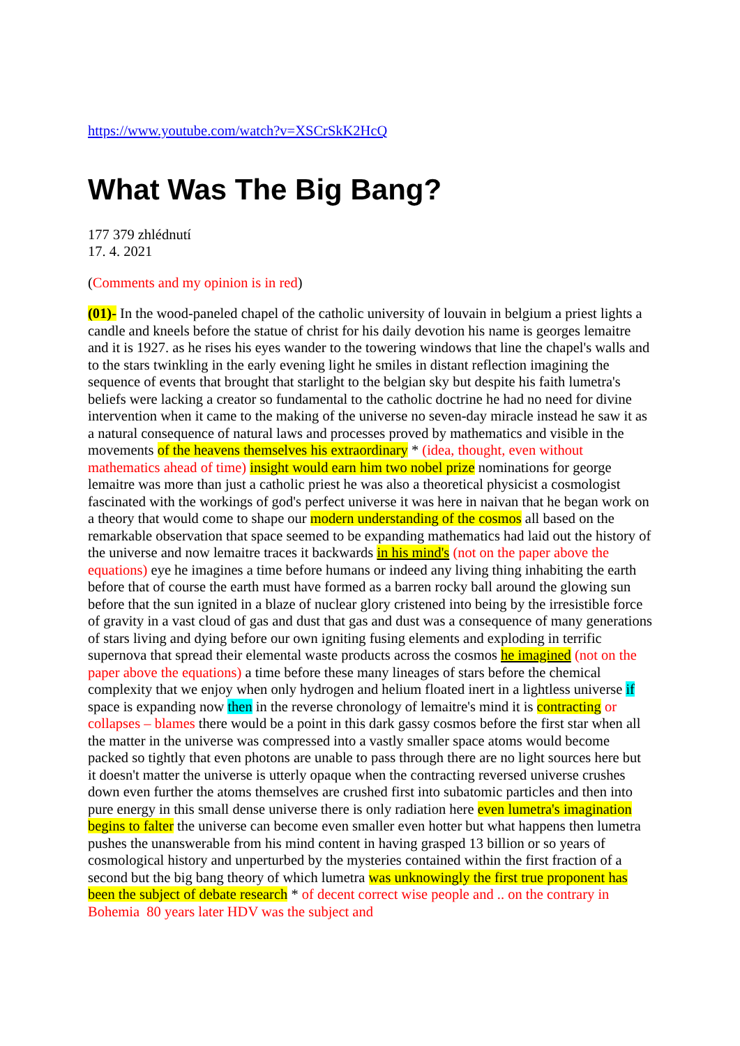https://www.youtube.com/watch?v=XSCrSkK2HcQ
What Was The Big Bang?
177 379 zhlédnutí
17. 4. 2021
(Comments and my opinion is in red)
(01)- In the wood-paneled chapel of the catholic university of louvain in belgium a priest lights a candle and kneels before the statue of christ for his daily devotion his name is georges lemaitre and it is 1927. as he rises his eyes wander to the towering windows that line the chapel's walls and to the stars twinkling in the early evening light he smiles in distant reflection imagining the sequence of events that brought that starlight to the belgian sky but despite his faith lumetra's beliefs were lacking a creator so fundamental to the catholic doctrine he had no need for divine intervention when it came to the making of the universe no seven-day miracle instead he saw it as a natural consequence of natural laws and processes proved by mathematics and visible in the movements of the heavens themselves his extraordinary * (idea, thought, even without mathematics ahead of time) insight would earn him two nobel prize nominations for george lemaitre was more than just a catholic priest he was also a theoretical physicist a cosmologist fascinated with the workings of god's perfect universe it was here in naivan that he began work on a theory that would come to shape our modern understanding of the cosmos all based on the remarkable observation that space seemed to be expanding mathematics had laid out the history of the universe and now lemaitre traces it backwards in his mind's (not on the paper above the equations) eye he imagines a time before humans or indeed any living thing inhabiting the earth before that of course the earth must have formed as a barren rocky ball around the glowing sun before that the sun ignited in a blaze of nuclear glory cristened into being by the irresistible force of gravity in a vast cloud of gas and dust that gas and dust was a consequence of many generations of stars living and dying before our own igniting fusing elements and exploding in terrific supernova that spread their elemental waste products across the cosmos he imagined (not on the paper above the equations) a time before these many lineages of stars before the chemical complexity that we enjoy when only hydrogen and helium floated inert in a lightless universe if space is expanding now then in the reverse chronology of lemaitre's mind it is contracting or collapses – blames there would be a point in this dark gassy cosmos before the first star when all the matter in the universe was compressed into a vastly smaller space atoms would become packed so tightly that even photons are unable to pass through there are no light sources here but it doesn't matter the universe is utterly opaque when the contracting reversed universe crushes down even further the atoms themselves are crushed first into subatomic particles and then into pure energy in this small dense universe there is only radiation here even lumetra's imagination begins to falter the universe can become even smaller even hotter but what happens then lumetra pushes the unanswerable from his mind content in having grasped 13 billion or so years of cosmological history and unperturbed by the mysteries contained within the first fraction of a second but the big bang theory of which lumetra was unknowingly the first true proponent has been the subject of debate research * of decent correct wise people and .. on the contrary in Bohemia 80 years later HDV was the subject and